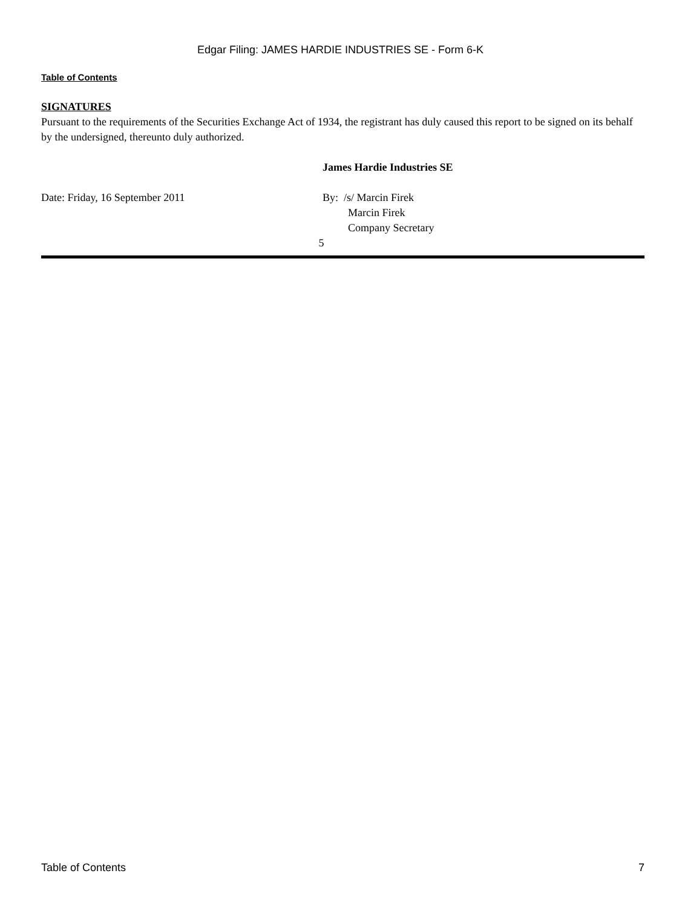Edgar Filing: JAMES HARDIE INDUSTRIES SE - Form 6-K
Table of Contents
SIGNATURES
Pursuant to the requirements of the Securities Exchange Act of 1934, the registrant has duly caused this report to be signed on its behalf by the undersigned, thereunto duly authorized.
James Hardie Industries SE
Date: Friday, 16 September 2011 By: /s/ Marcin Firek
Marcin Firek
Company Secretary
5
Table of Contents 7